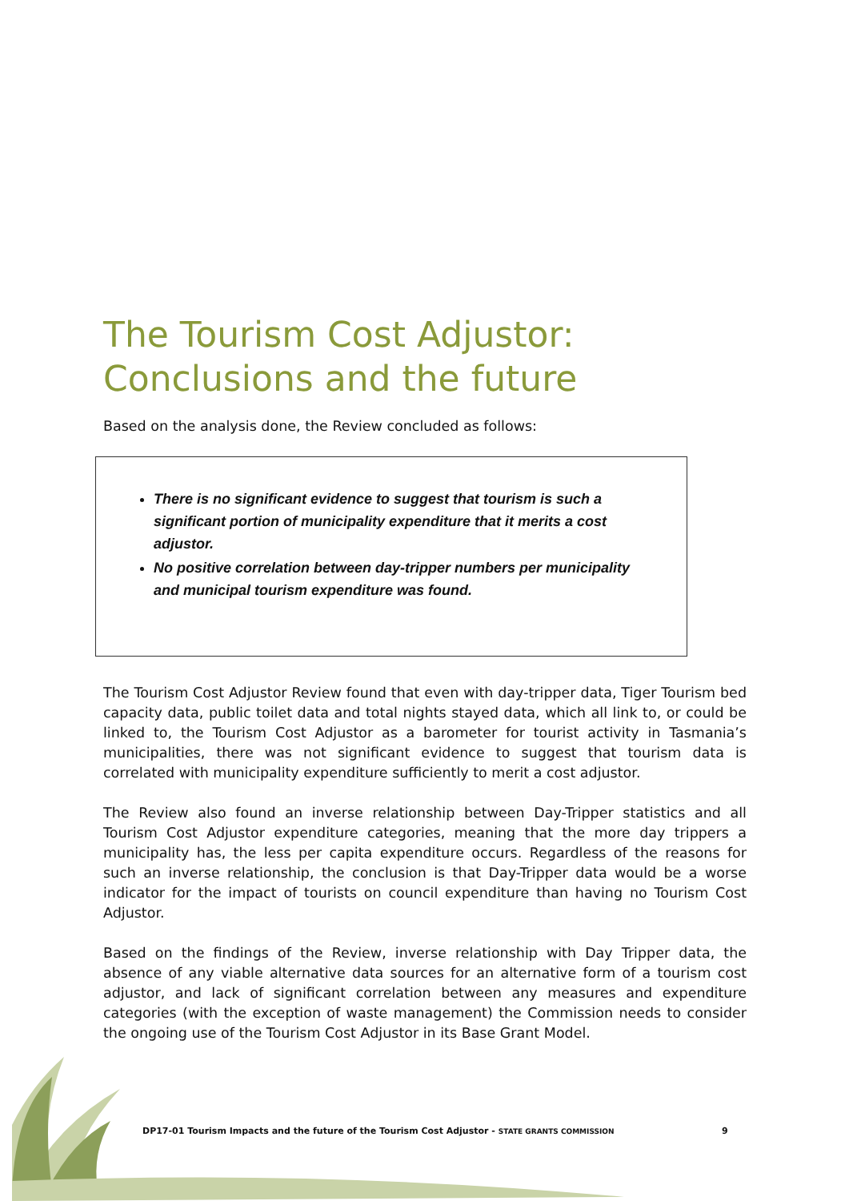The Tourism Cost Adjustor:
Conclusions and the future
Based on the analysis done, the Review concluded as follows:
There is no significant evidence to suggest that tourism is such a significant portion of municipality expenditure that it merits a cost adjustor.
No positive correlation between day-tripper numbers per municipality and municipal tourism expenditure was found.
The Tourism Cost Adjustor Review found that even with day-tripper data, Tiger Tourism bed capacity data, public toilet data and total nights stayed data, which all link to, or could be linked to, the Tourism Cost Adjustor as a barometer for tourist activity in Tasmania’s municipalities, there was not significant evidence to suggest that tourism data is correlated with municipality expenditure sufficiently to merit a cost adjustor.
The Review also found an inverse relationship between Day-Tripper statistics and all Tourism Cost Adjustor expenditure categories, meaning that the more day trippers a municipality has, the less per capita expenditure occurs. Regardless of the reasons for such an inverse relationship, the conclusion is that Day-Tripper data would be a worse indicator for the impact of tourists on council expenditure than having no Tourism Cost Adjustor.
Based on the findings of the Review, inverse relationship with Day Tripper data, the absence of any viable alternative data sources for an alternative form of a tourism cost adjustor, and lack of significant correlation between any measures and expenditure categories (with the exception of waste management) the Commission needs to consider the ongoing use of the Tourism Cost Adjustor in its Base Grant Model.
DP17-01 Tourism Impacts and the future of the Tourism Cost Adjustor - STATE GRANTS COMMISSION
9